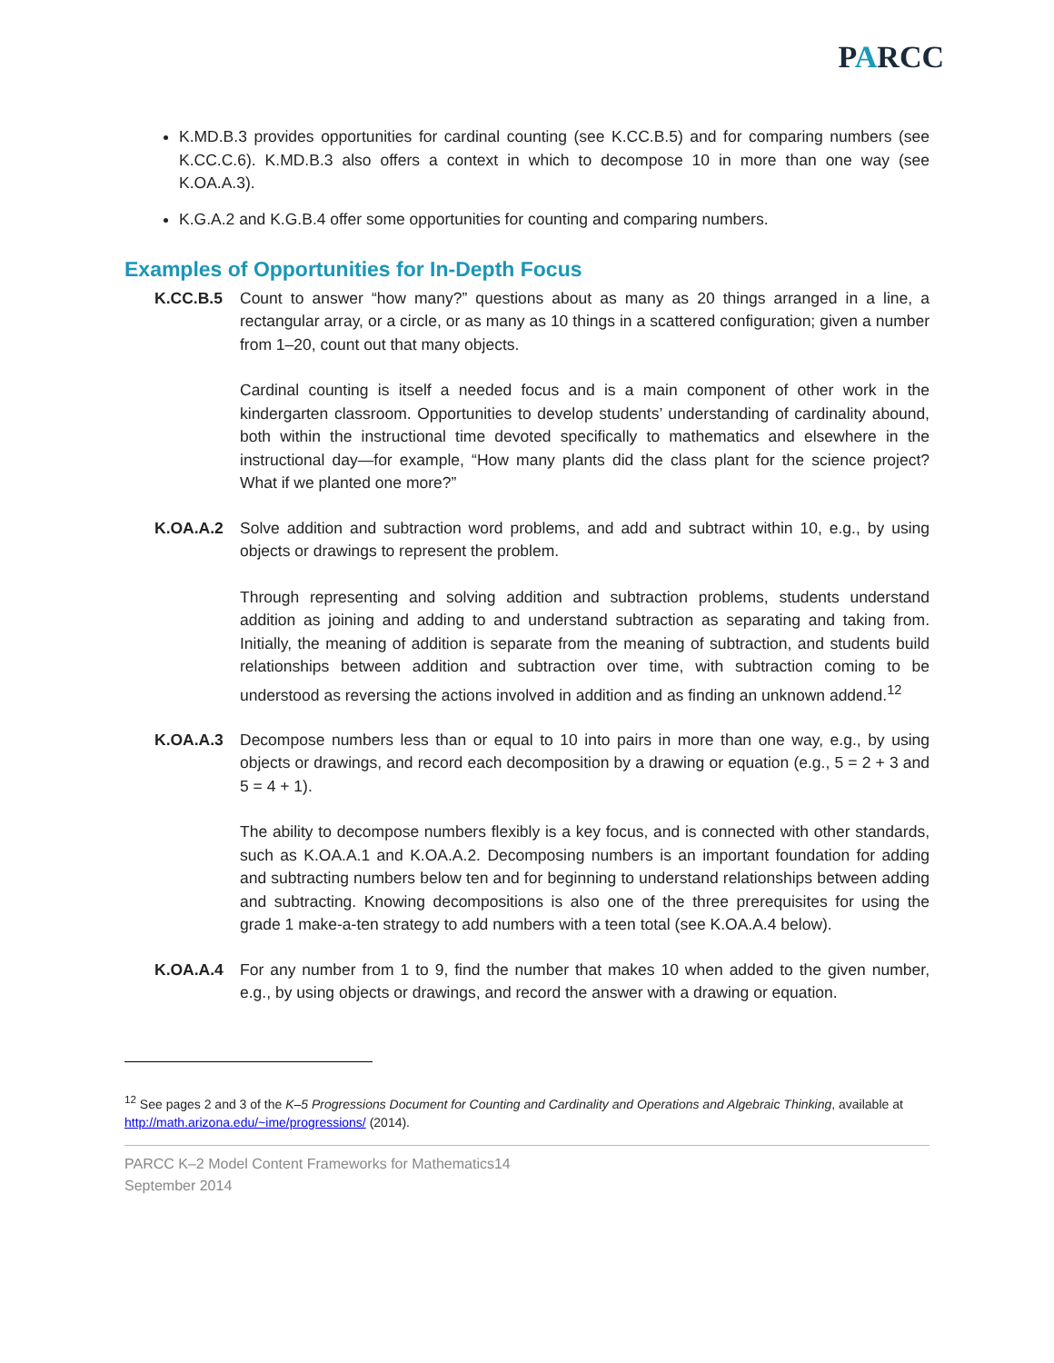PARCC
K.MD.B.3 provides opportunities for cardinal counting (see K.CC.B.5) and for comparing numbers (see K.CC.C.6). K.MD.B.3 also offers a context in which to decompose 10 in more than one way (see K.OA.A.3).
K.G.A.2 and K.G.B.4 offer some opportunities for counting and comparing numbers.
Examples of Opportunities for In-Depth Focus
K.CC.B.5 Count to answer “how many?” questions about as many as 20 things arranged in a line, a rectangular array, or a circle, or as many as 10 things in a scattered configuration; given a number from 1–20, count out that many objects.
Cardinal counting is itself a needed focus and is a main component of other work in the kindergarten classroom. Opportunities to develop students’ understanding of cardinality abound, both within the instructional time devoted specifically to mathematics and elsewhere in the instructional day—for example, “How many plants did the class plant for the science project? What if we planted one more?”
K.OA.A.2 Solve addition and subtraction word problems, and add and subtract within 10, e.g., by using objects or drawings to represent the problem.
Through representing and solving addition and subtraction problems, students understand addition as joining and adding to and understand subtraction as separating and taking from. Initially, the meaning of addition is separate from the meaning of subtraction, and students build relationships between addition and subtraction over time, with subtraction coming to be understood as reversing the actions involved in addition and as finding an unknown addend.<sup>12</sup>
K.OA.A.3 Decompose numbers less than or equal to 10 into pairs in more than one way, e.g., by using objects or drawings, and record each decomposition by a drawing or equation (e.g., 5 = 2 + 3 and 5 = 4 + 1).
The ability to decompose numbers flexibly is a key focus, and is connected with other standards, such as K.OA.A.1 and K.OA.A.2. Decomposing numbers is an important foundation for adding and subtracting numbers below ten and for beginning to understand relationships between adding and subtracting. Knowing decompositions is also one of the three prerequisites for using the grade 1 make-a-ten strategy to add numbers with a teen total (see K.OA.A.4 below).
K.OA.A.4 For any number from 1 to 9, find the number that makes 10 when added to the given number, e.g., by using objects or drawings, and record the answer with a drawing or equation.
<sup>12</sup> See pages 2 and 3 of the K–5 Progressions Document for Counting and Cardinality and Operations and Algebraic Thinking, available at http://math.arizona.edu/~ime/progressions/ (2014).
PARCC K–2 Model Content Frameworks for Mathematics14
September 2014